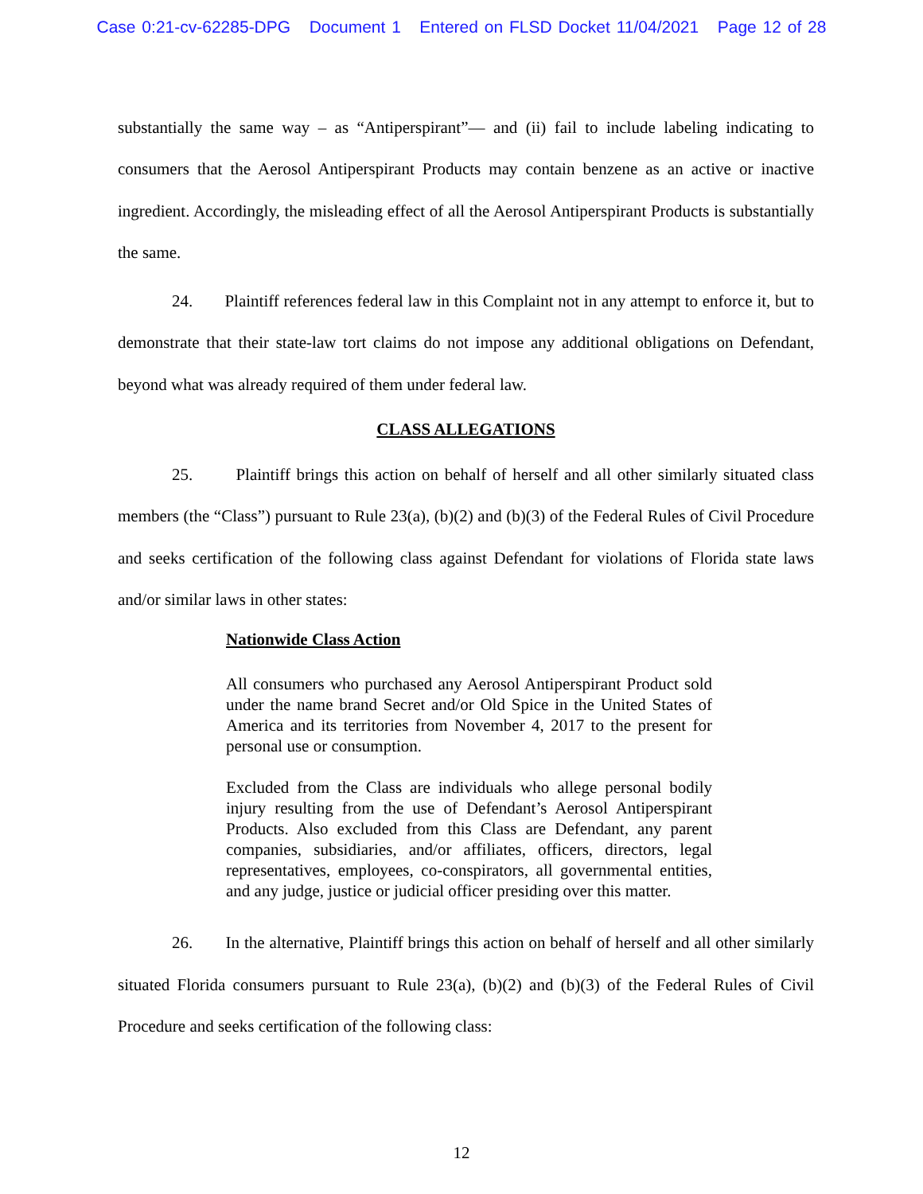Case 0:21-cv-62285-DPG Document 1 Entered on FLSD Docket 11/04/2021 Page 12 of 28
substantially the same way – as “Antiperspirant”— and (ii) fail to include labeling indicating to consumers that the Aerosol Antiperspirant Products may contain benzene as an active or inactive ingredient. Accordingly, the misleading effect of all the Aerosol Antiperspirant Products is substantially the same.
24. Plaintiff references federal law in this Complaint not in any attempt to enforce it, but to demonstrate that their state-law tort claims do not impose any additional obligations on Defendant, beyond what was already required of them under federal law.
CLASS ALLEGATIONS
25. Plaintiff brings this action on behalf of herself and all other similarly situated class members (the “Class”) pursuant to Rule 23(a), (b)(2) and (b)(3) of the Federal Rules of Civil Procedure and seeks certification of the following class against Defendant for violations of Florida state laws and/or similar laws in other states:
Nationwide Class Action
All consumers who purchased any Aerosol Antiperspirant Product sold under the name brand Secret and/or Old Spice in the United States of America and its territories from November 4, 2017 to the present for personal use or consumption.
Excluded from the Class are individuals who allege personal bodily injury resulting from the use of Defendant’s Aerosol Antiperspirant Products. Also excluded from this Class are Defendant, any parent companies, subsidiaries, and/or affiliates, officers, directors, legal representatives, employees, co-conspirators, all governmental entities, and any judge, justice or judicial officer presiding over this matter.
26. In the alternative, Plaintiff brings this action on behalf of herself and all other similarly situated Florida consumers pursuant to Rule 23(a), (b)(2) and (b)(3) of the Federal Rules of Civil Procedure and seeks certification of the following class:
12